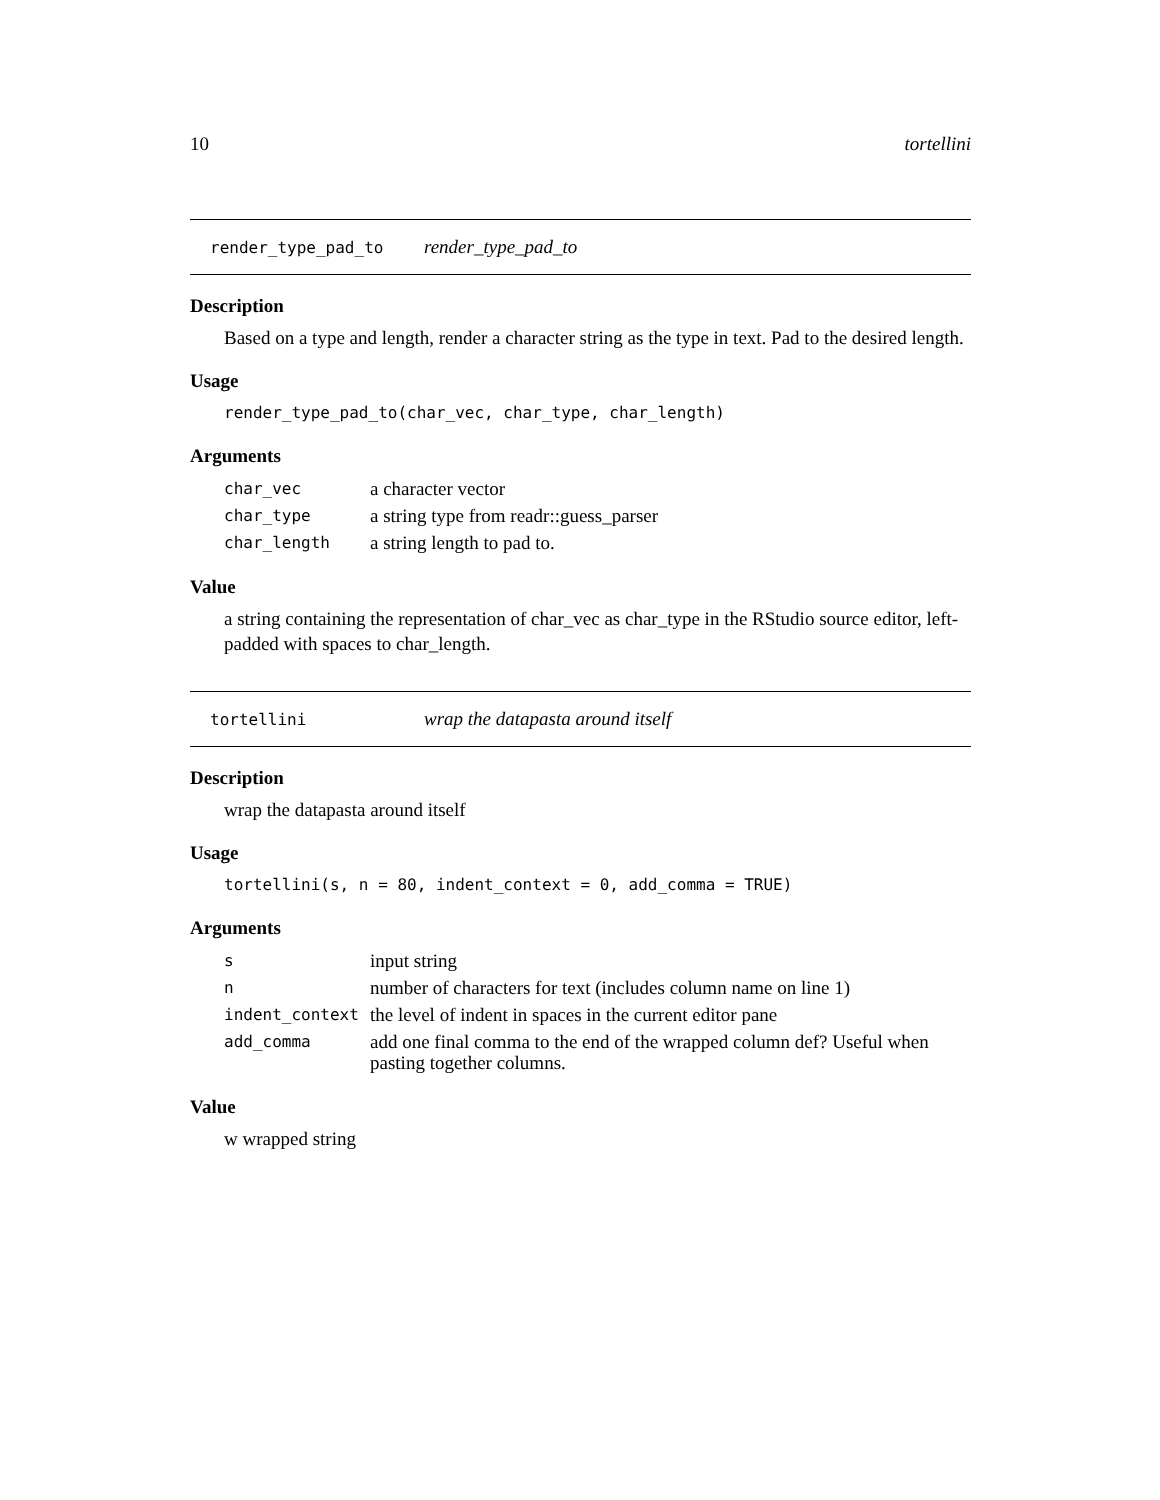10 tortellini
render_type_pad_to render_type_pad_to
Description
Based on a type and length, render a character string as the type in text. Pad to the desired length.
Usage
render_type_pad_to(char_vec, char_type, char_length)
Arguments
| char_vec | a character vector |
| char_type | a string type from readr::guess_parser |
| char_length | a string length to pad to. |
Value
a string containing the representation of char_vec as char_type in the RStudio source editor, left-padded with spaces to char_length.
tortellini wrap the datapasta around itself
Description
wrap the datapasta around itself
Usage
tortellini(s, n = 80, indent_context = 0, add_comma = TRUE)
Arguments
| s | input string |
| n | number of characters for text (includes column name on line 1) |
| indent_context | the level of indent in spaces in the current editor pane |
| add_comma | add one final comma to the end of the wrapped column def? Useful when pasting together columns. |
Value
w wrapped string